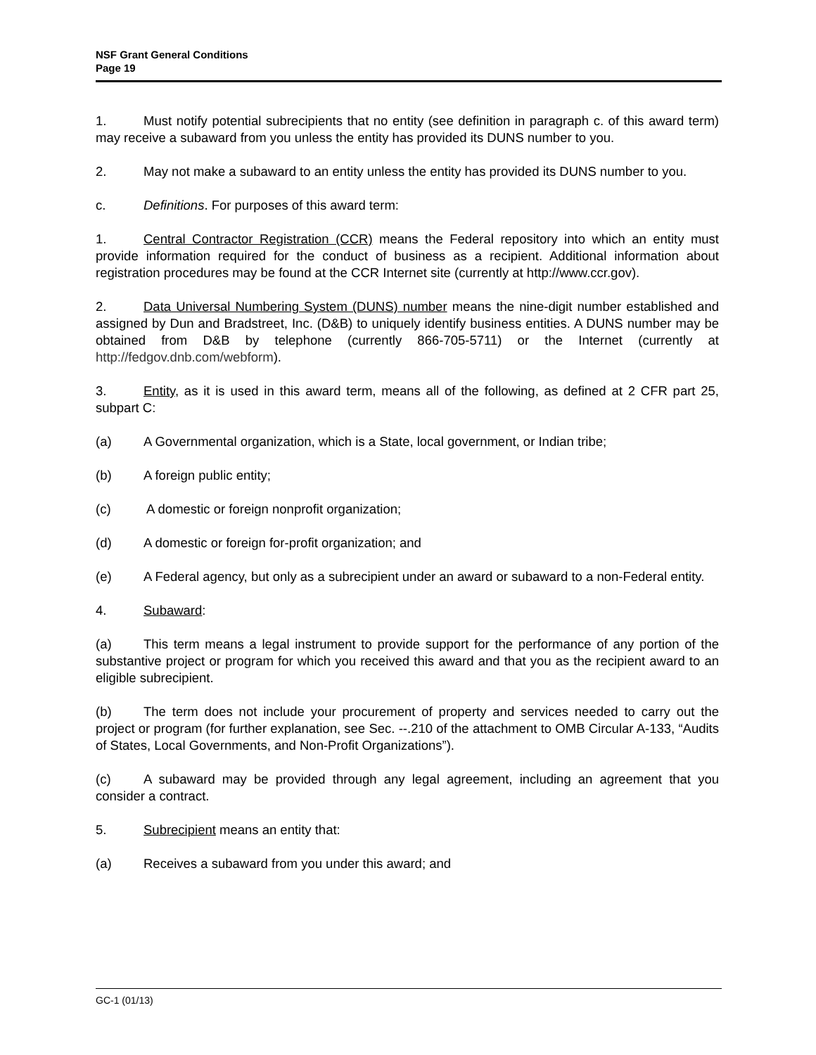NSF Grant General Conditions
Page 19
1. Must notify potential subrecipients that no entity (see definition in paragraph c. of this award term) may receive a subaward from you unless the entity has provided its DUNS number to you.
2. May not make a subaward to an entity unless the entity has provided its DUNS number to you.
c. Definitions. For purposes of this award term:
1. Central Contractor Registration (CCR) means the Federal repository into which an entity must provide information required for the conduct of business as a recipient. Additional information about registration procedures may be found at the CCR Internet site (currently at http://www.ccr.gov).
2. Data Universal Numbering System (DUNS) number means the nine-digit number established and assigned by Dun and Bradstreet, Inc. (D&B) to uniquely identify business entities. A DUNS number may be obtained from D&B by telephone (currently 866-705-5711) or the Internet (currently at http://fedgov.dnb.com/webform).
3. Entity, as it is used in this award term, means all of the following, as defined at 2 CFR part 25, subpart C:
(a) A Governmental organization, which is a State, local government, or Indian tribe;
(b) A foreign public entity;
(c) A domestic or foreign nonprofit organization;
(d) A domestic or foreign for-profit organization; and
(e) A Federal agency, but only as a subrecipient under an award or subaward to a non-Federal entity.
4. Subaward:
(a) This term means a legal instrument to provide support for the performance of any portion of the substantive project or program for which you received this award and that you as the recipient award to an eligible subrecipient.
(b) The term does not include your procurement of property and services needed to carry out the project or program (for further explanation, see Sec. --.210 of the attachment to OMB Circular A-133, “Audits of States, Local Governments, and Non-Profit Organizations”).
(c) A subaward may be provided through any legal agreement, including an agreement that you consider a contract.
5. Subrecipient means an entity that:
(a) Receives a subaward from you under this award; and
GC-1 (01/13)